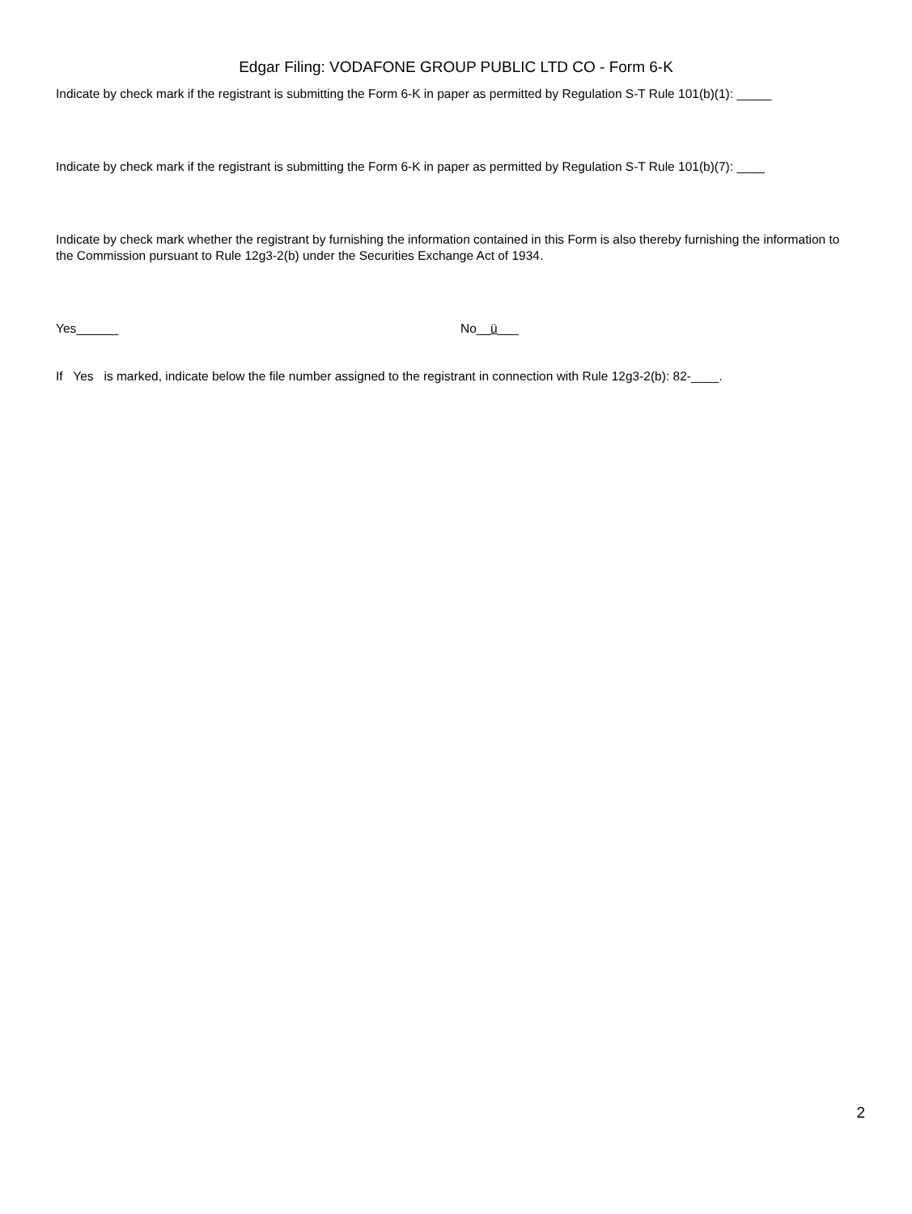Edgar Filing: VODAFONE GROUP PUBLIC LTD CO - Form 6-K
Indicate by check mark if the registrant is submitting the Form 6-K in paper as permitted by Regulation S-T Rule 101(b)(1): _____
Indicate by check mark if the registrant is submitting the Form 6-K in paper as permitted by Regulation S-T Rule 101(b)(7): ____
Indicate by check mark whether the registrant by furnishing the information contained in this Form is also thereby furnishing the information to the Commission pursuant to Rule 12g3-2(b) under the Securities Exchange Act of 1934.
Yes______ No__ü___
If Yes is marked, indicate below the file number assigned to the registrant in connection with Rule 12g3-2(b): 82-____.
2